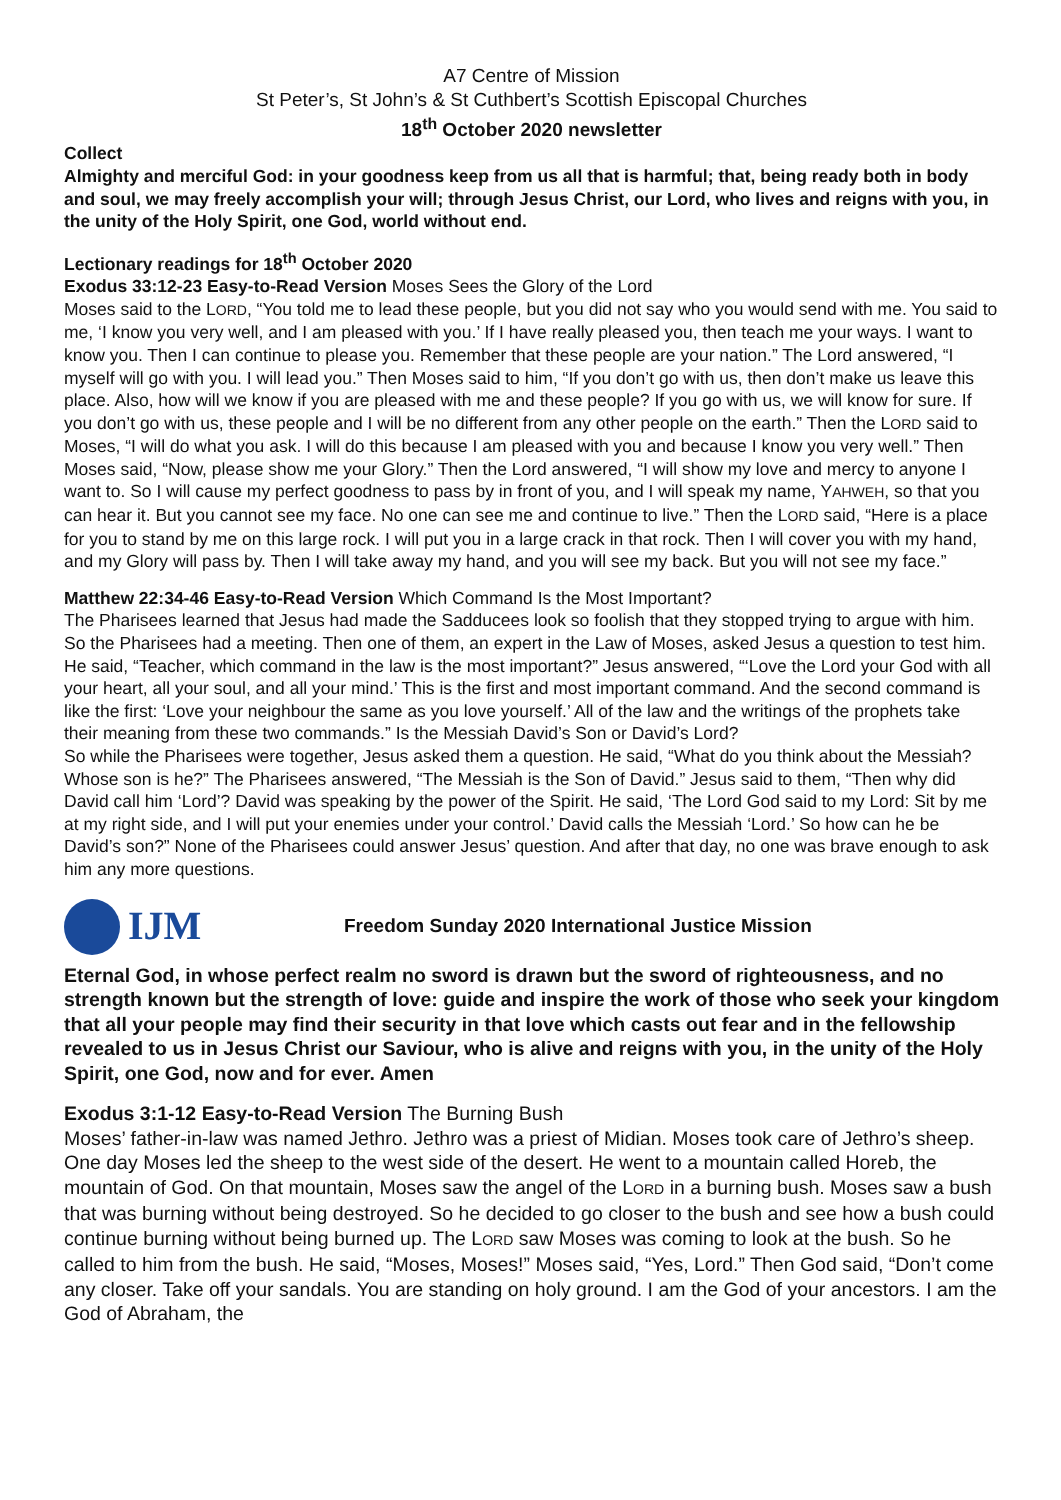A7 Centre of Mission
St Peter’s, St John’s & St Cuthbert’s Scottish Episcopal Churches
18<sup>th</sup> October 2020 newsletter
Collect
Almighty and merciful God: in your goodness keep from us all that is harmful; that, being ready both in body and soul, we may freely accomplish your will; through Jesus Christ, our Lord, who lives and reigns with you, in the unity of the Holy Spirit, one God, world without end.
Lectionary readings for 18<sup>th</sup> October 2020
Exodus 33:12-23 Easy-to-Read Version Moses Sees the Glory of the Lord
Moses said to the LORD, “You told me to lead these people, but you did not say who you would send with me. You said to me, ‘I know you very well, and I am pleased with you.’ If I have really pleased you, then teach me your ways. I want to know you. Then I can continue to please you. Remember that these people are your nation.” The Lord answered, “I myself will go with you. I will lead you.” Then Moses said to him, “If you don’t go with us, then don’t make us leave this place. Also, how will we know if you are pleased with me and these people? If you go with us, we will know for sure. If you don’t go with us, these people and I will be no different from any other people on the earth.” Then the LORD said to Moses, “I will do what you ask. I will do this because I am pleased with you and because I know you very well.” Then Moses said, “Now, please show me your Glory.” Then the Lord answered, “I will show my love and mercy to anyone I want to. So I will cause my perfect goodness to pass by in front of you, and I will speak my name, YAHWEH, so that you can hear it. But you cannot see my face. No one can see me and continue to live.” Then the LORD said, “Here is a place for you to stand by me on this large rock. I will put you in a large crack in that rock. Then I will cover you with my hand, and my Glory will pass by. Then I will take away my hand, and you will see my back. But you will not see my face.”
Matthew 22:34-46 Easy-to-Read Version Which Command Is the Most Important?
The Pharisees learned that Jesus had made the Sadducees look so foolish that they stopped trying to argue with him. So the Pharisees had a meeting. Then one of them, an expert in the Law of Moses, asked Jesus a question to test him. He said, “Teacher, which command in the law is the most important?” Jesus answered, “‘Love the Lord your God with all your heart, all your soul, and all your mind.’ This is the first and most important command. And the second command is like the first: ‘Love your neighbour the same as you love yourself.’ All of the law and the writings of the prophets take their meaning from these two commands.” Is the Messiah David’s Son or David’s Lord?
So while the Pharisees were together, Jesus asked them a question. He said, “What do you think about the Messiah? Whose son is he?” The Pharisees answered, “The Messiah is the Son of David.” Jesus said to them, “Then why did David call him ‘Lord’? David was speaking by the power of the Spirit. He said, ‘The Lord God said to my Lord: Sit by me at my right side, and I will put your enemies under your control.’ David calls the Messiah ‘Lord.’ So how can he be David’s son?” None of the Pharisees could answer Jesus’ question. And after that day, no one was brave enough to ask him any more questions.
IJM
Freedom Sunday 2020 International Justice Mission
Eternal God, in whose perfect realm no sword is drawn but the sword of righteousness, and no strength known but the strength of love: guide and inspire the work of those who seek your kingdom that all your people may find their security in that love which casts out fear and in the fellowship revealed to us in Jesus Christ our Saviour, who is alive and reigns with you, in the unity of the Holy Spirit, one God, now and for ever. Amen
Exodus 3:1-12 Easy-to-Read Version The Burning Bush
Moses’ father-in-law was named Jethro. Jethro was a priest of Midian. Moses took care of Jethro’s sheep. One day Moses led the sheep to the west side of the desert. He went to a mountain called Horeb, the mountain of God. On that mountain, Moses saw the angel of the LORD in a burning bush. Moses saw a bush that was burning without being destroyed. So he decided to go closer to the bush and see how a bush could continue burning without being burned up. The LORD saw Moses was coming to look at the bush. So he called to him from the bush. He said, “Moses, Moses!” Moses said, “Yes, Lord.” Then God said, “Don’t come any closer. Take off your sandals. You are standing on holy ground. I am the God of your ancestors. I am the God of Abraham, the